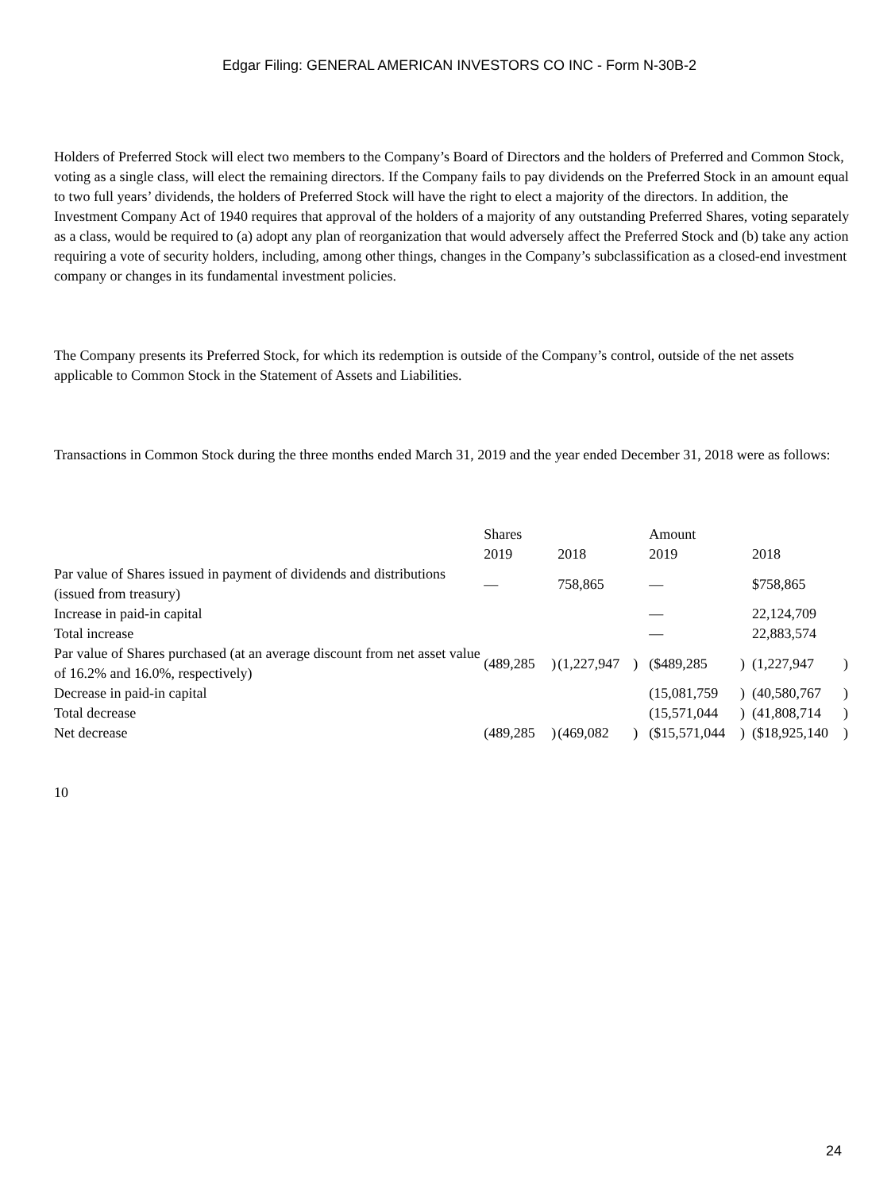Edgar Filing: GENERAL AMERICAN INVESTORS CO INC - Form N-30B-2
Holders of Preferred Stock will elect two members to the Company’s Board of Directors and the holders of Preferred and Common Stock, voting as a single class, will elect the remaining directors. If the Company fails to pay dividends on the Preferred Stock in an amount equal to two full years’ dividends, the holders of Preferred Stock will have the right to elect a majority of the directors. In addition, the Investment Company Act of 1940 requires that approval of the holders of a majority of any outstanding Preferred Shares, voting separately as a class, would be required to (a) adopt any plan of reorganization that would adversely affect the Preferred Stock and (b) take any action requiring a vote of security holders, including, among other things, changes in the Company’s subclassification as a closed-end investment company or changes in its fundamental investment policies.
The Company presents its Preferred Stock, for which its redemption is outside of the Company’s control, outside of the net assets applicable to Common Stock in the Statement of Assets and Liabilities.
Transactions in Common Stock during the three months ended March 31, 2019 and the year ended December 31, 2018 were as follows:
| | Shares | | | | Amount | | | |
| | 2019 | | 2018 | | 2019 | | 2018 | |
| Par value of Shares issued in payment of dividends and distributions (issued from treasury) | — | | 758,865 | | — | | $758,865 | |
| Increase in paid-in capital | | | | | — | | 22,124,709 | |
| Total increase | | | | | — | | 22,883,574 | |
| Par value of Shares purchased (at an average discount from net asset value of 16.2% and 16.0%, respectively) | (489,285 | ) | (1,227,947 | ) | ($489,285 | ) | (1,227,947 | ) |
| Decrease in paid-in capital | | | | | (15,081,759 | ) | (40,580,767 | ) |
| Total decrease | | | | | (15,571,044 | ) | (41,808,714 | ) |
| Net decrease | (489,285 | ) | (469,082 | ) | ($15,571,044 | ) | ($18,925,140 | ) |
10
24